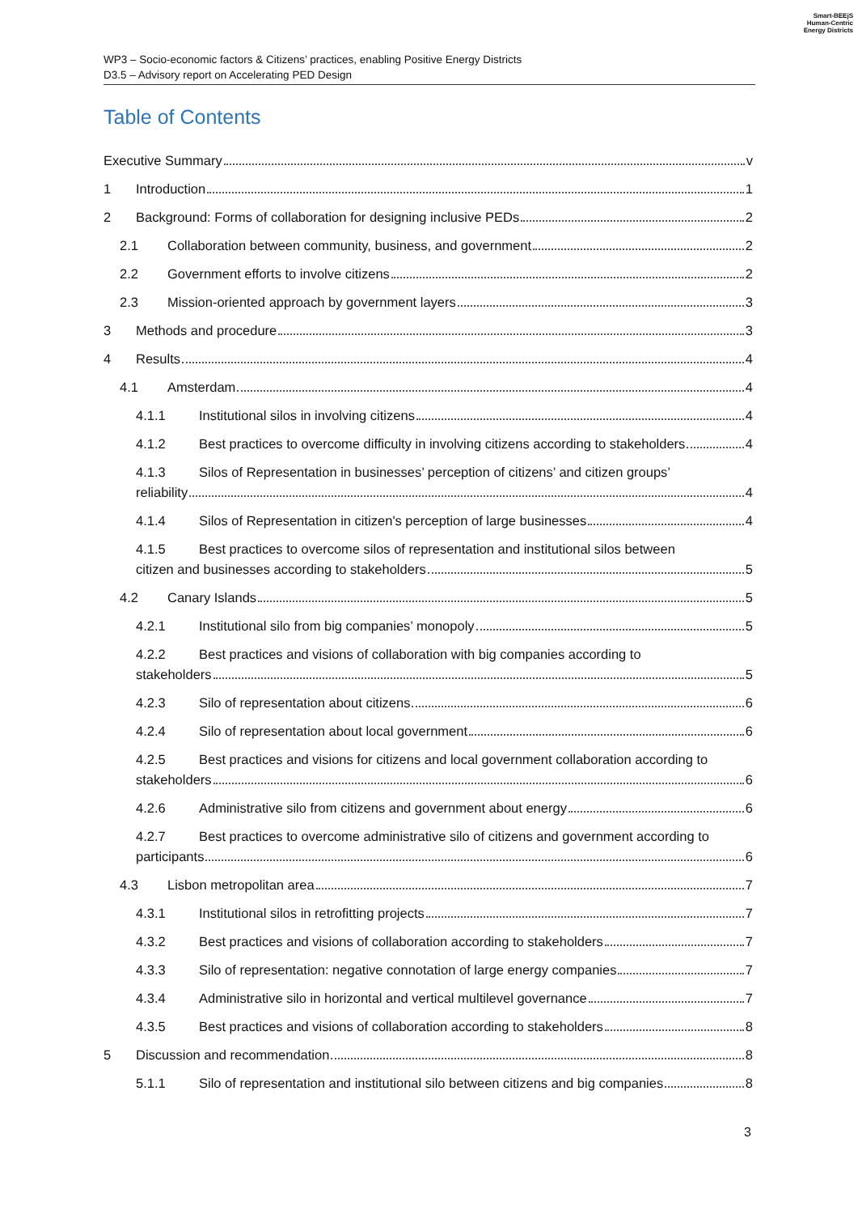WP3 – Socio-economic factors & Citizens’ practices, enabling Positive Energy Districts
D3.5 – Advisory report on Accelerating PED Design
Smart-BEEjS
Human-Centric
Energy Districts
Table of Contents
Executive Summary v
1 Introduction 1
2 Background: Forms of collaboration for designing inclusive PEDs 2
2.1 Collaboration between community, business, and government 2
2.2 Government efforts to involve citizens 2
2.3 Mission-oriented approach by government layers 3
3 Methods and procedure 3
4 Results 4
4.1 Amsterdam 4
4.1.1 Institutional silos in involving citizens 4
4.1.2 Best practices to overcome difficulty in involving citizens according to stakeholders 4
4.1.3 Silos of Representation in businesses’ perception of citizens’ and citizen groups’
reliability 4
4.1.4 Silos of Representation in citizen's perception of large businesses 4
4.1.5 Best practices to overcome silos of representation and institutional silos between
citizen and businesses according to stakeholders 5
4.2 Canary Islands 5
4.2.1 Institutional silo from big companies’ monopoly 5
4.2.2 Best practices and visions of collaboration with big companies according to
stakeholders 5
4.2.3 Silo of representation about citizens 6
4.2.4 Silo of representation about local government 6
4.2.5 Best practices and visions for citizens and local government collaboration according to
stakeholders 6
4.2.6 Administrative silo from citizens and government about energy 6
4.2.7 Best practices to overcome administrative silo of citizens and government according to
participants 6
4.3 Lisbon metropolitan area 7
4.3.1 Institutional silos in retrofitting projects 7
4.3.2 Best practices and visions of collaboration according to stakeholders 7
4.3.3 Silo of representation: negative connotation of large energy companies 7
4.3.4 Administrative silo in horizontal and vertical multilevel governance 7
4.3.5 Best practices and visions of collaboration according to stakeholders 8
5 Discussion and recommendation 8
5.1.1 Silo of representation and institutional silo between citizens and big companies 8
3